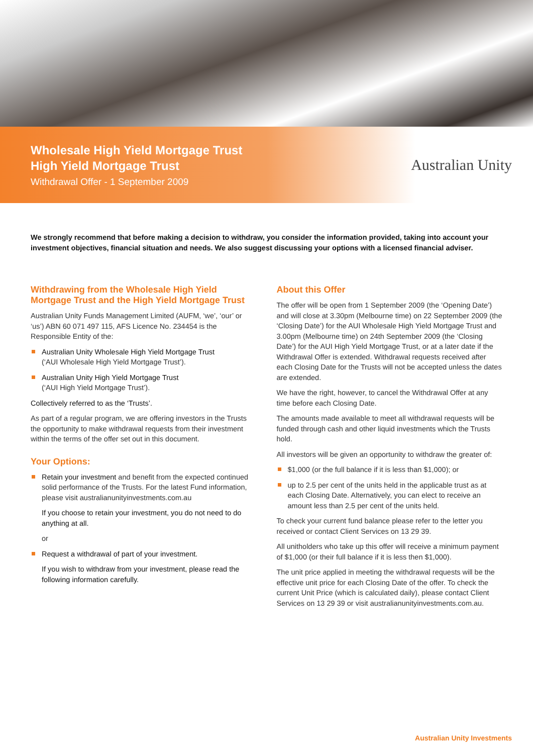Wholesale High Yield Mortgage Trust
High Yield Mortgage Trust
Withdrawal Offer - 1 September 2009
Australian Unity
We strongly recommend that before making a decision to withdraw, you consider the information provided, taking into account your investment objectives, financial situation and needs. We also suggest discussing your options with a licensed financial adviser.
Withdrawing from the Wholesale High Yield Mortgage Trust and the High Yield Mortgage Trust
Australian Unity Funds Management Limited (AUFM, ‘we’, ‘our’ or ‘us’) ABN 60 071 497 115, AFS Licence No. 234454 is the Responsible Entity of the:
Australian Unity Wholesale High Yield Mortgage Trust
(‘AUI Wholesale High Yield Mortgage Trust’).
Australian Unity High Yield Mortgage Trust
(‘AUI High Yield Mortgage Trust’).
Collectively referred to as the ‘Trusts’.
As part of a regular program, we are offering investors in the Trusts the opportunity to make withdrawal requests from their investment within the terms of the offer set out in this document.
Your Options:
Retain your investment and benefit from the expected continued solid performance of the Trusts. For the latest Fund information, please visit australianunityinvestments.com.au
If you choose to retain your investment, you do not need to do anything at all.
or
Request a withdrawal of part of your investment.
If you wish to withdraw from your investment, please read the following information carefully.
About this Offer
The offer will be open from 1 September 2009 (the ‘Opening Date’) and will close at 3.30pm (Melbourne time) on 22 September 2009 (the ‘Closing Date’) for the AUI Wholesale High Yield Mortgage Trust and 3.00pm (Melbourne time) on 24th September 2009 (the ‘Closing Date’) for the AUI High Yield Mortgage Trust, or at a later date if the Withdrawal Offer is extended. Withdrawal requests received after each Closing Date for the Trusts will not be accepted unless the dates are extended.
We have the right, however, to cancel the Withdrawal Offer at any time before each Closing Date.
The amounts made available to meet all withdrawal requests will be funded through cash and other liquid investments which the Trusts hold.
All investors will be given an opportunity to withdraw the greater of:
$1,000 (or the full balance if it is less than $1,000); or
up to 2.5 per cent of the units held in the applicable trust as at each Closing Date. Alternatively, you can elect to receive an amount less than 2.5 per cent of the units held.
To check your current fund balance please refer to the letter you received or contact Client Services on 13 29 39.
All unitholders who take up this offer will receive a minimum payment of $1,000 (or their full balance if it is less then $1,000).
The unit price applied in meeting the withdrawal requests will be the effective unit price for each Closing Date of the offer. To check the current Unit Price (which is calculated daily), please contact Client Services on 13 29 39 or visit australianunityinvestments.com.au.
Australian Unity Investments